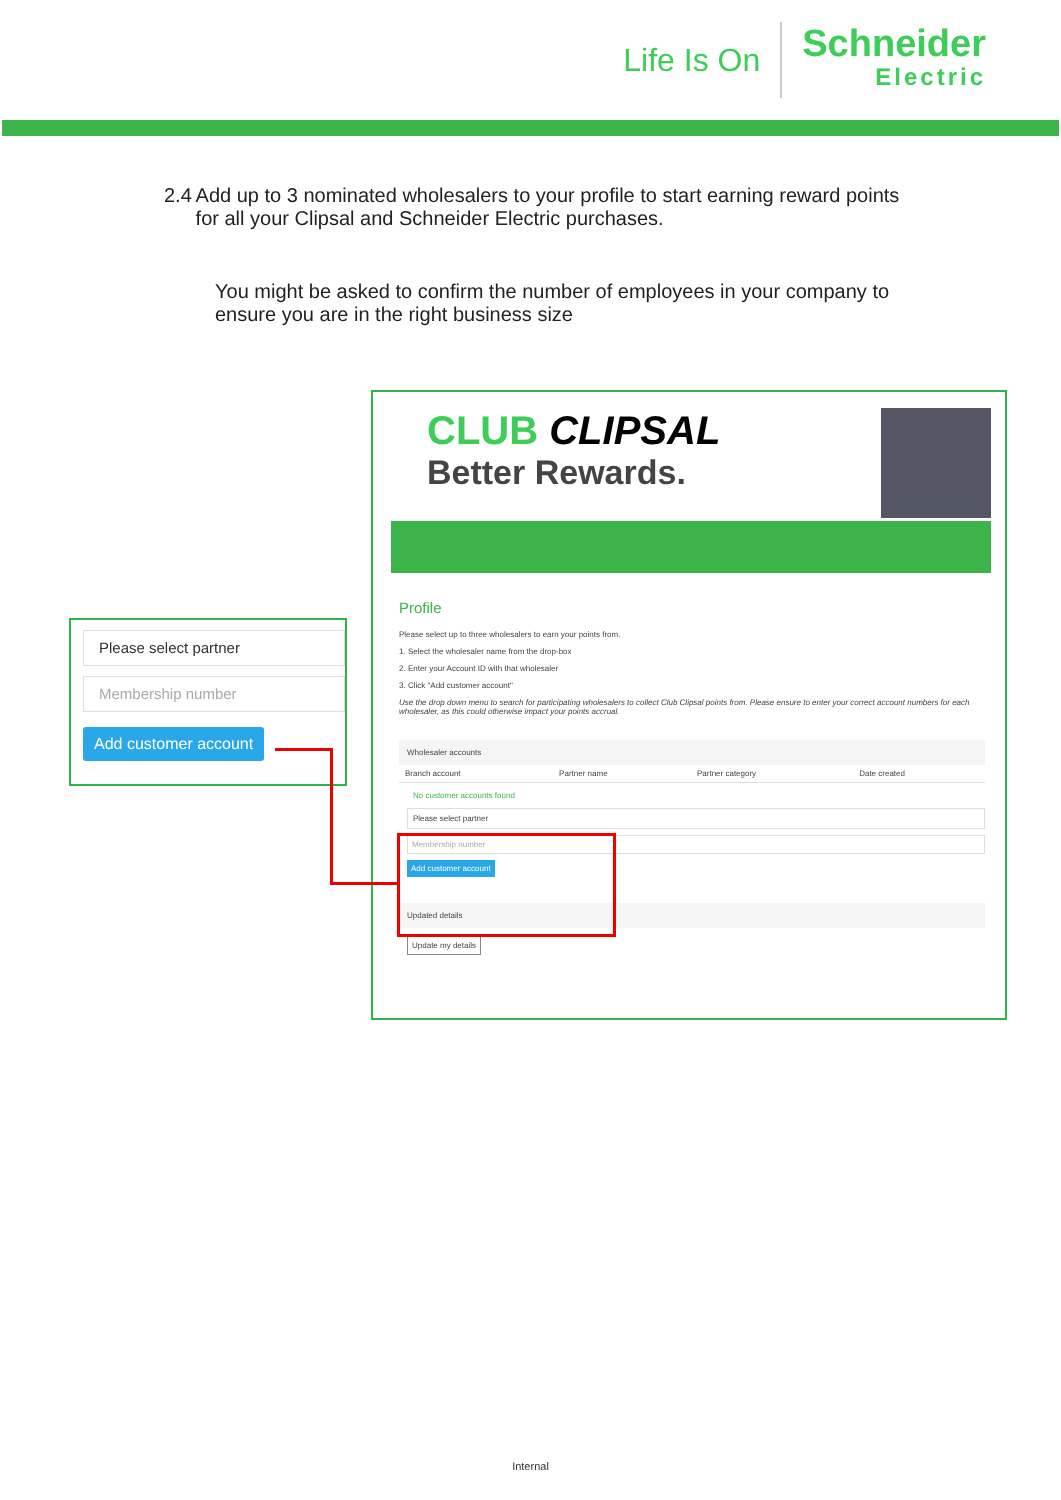Life Is On
Schneider
Electric
2.4 Add up to 3 nominated wholesalers to your profile to start earning reward points for all your Clipsal and Schneider Electric purchases.
You might be asked to confirm the number of employees in your company to ensure you are in the right business size
Please select partner
Membership number
Add customer account
CLUB CLIPSAL
Better Rewards.
Profile
Please select up to three wholesalers to earn your points from.
1. Select the wholesaler name from the drop-box
2. Enter your Account ID with that wholesaler
3. Click "Add customer account"
Use the drop down menu to search for participating wholesalers to collect Club Clipsal points from. Please ensure to enter your correct account numbers for each wholesaler, as this could otherwise impact your points accrual.
Wholesaler accounts
| Branch account | Partner name | Partner category | Date created |
| --- | --- | --- | --- |
No customer accounts found
Please select partner
Membership number
Add customer account
Updated details
Update my details
Internal